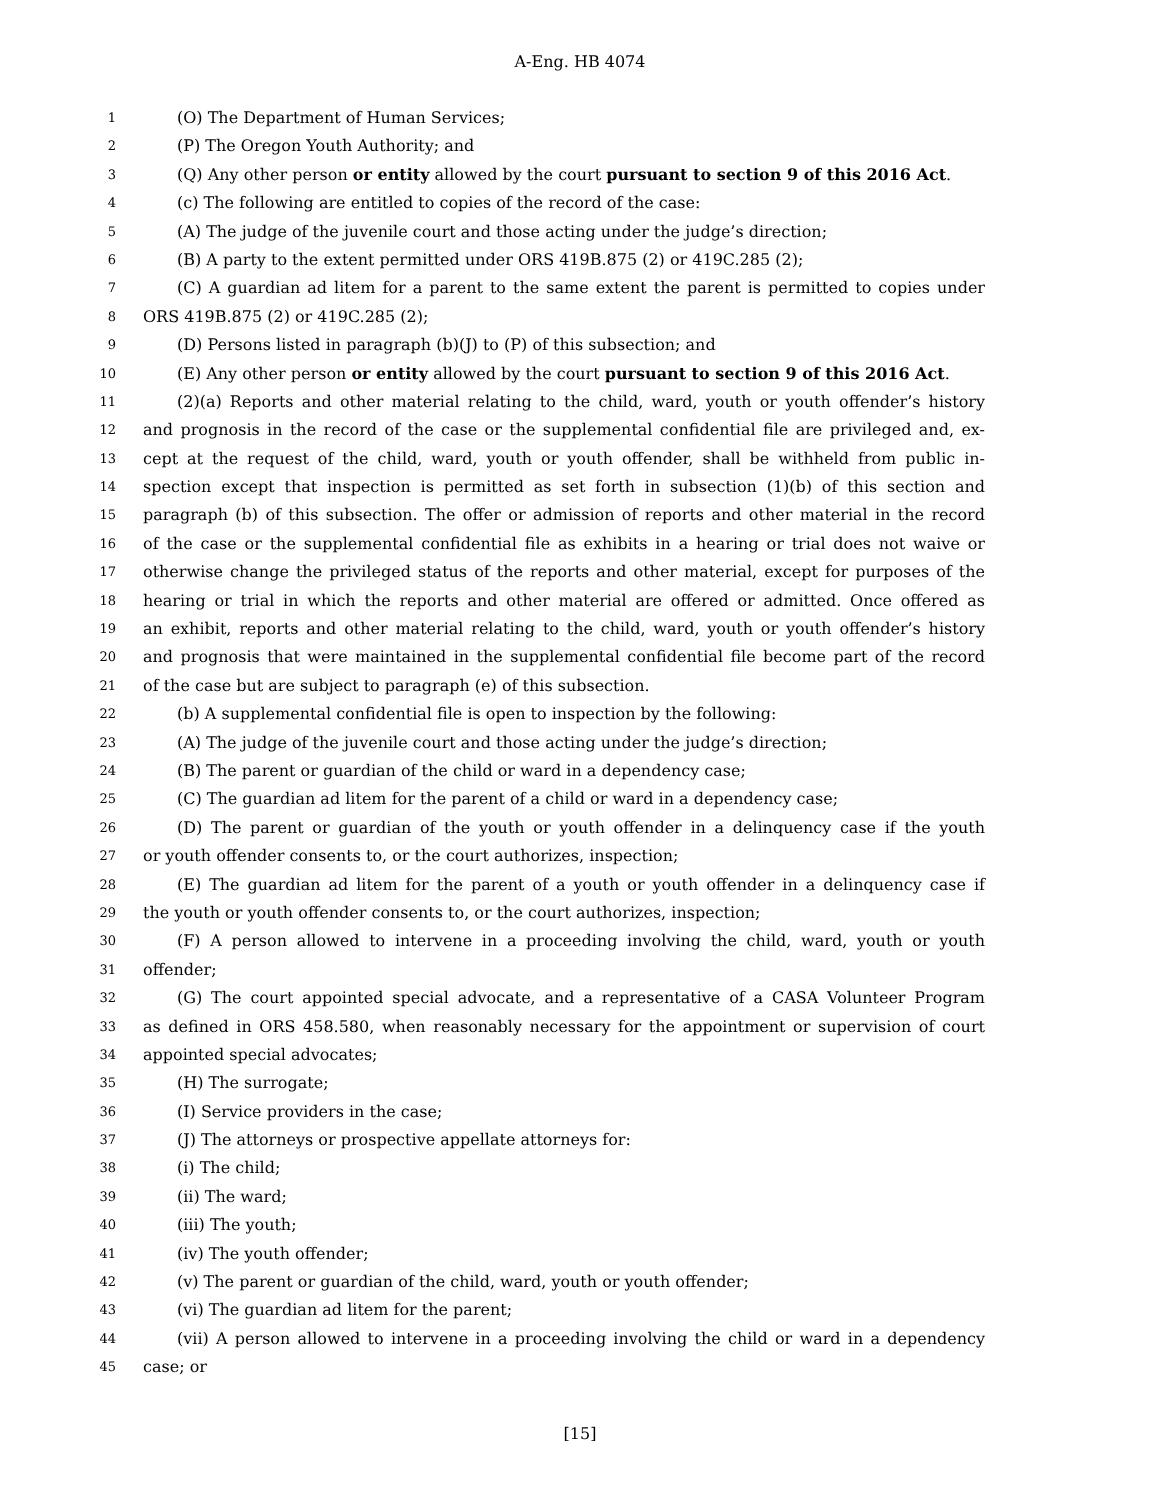A-Eng. HB 4074
1 (O) The Department of Human Services;
2 (P) The Oregon Youth Authority; and
3 (Q) Any other person or entity allowed by the court pursuant to section 9 of this 2016 Act.
4 (c) The following are entitled to copies of the record of the case:
5 (A) The judge of the juvenile court and those acting under the judge’s direction;
6 (B) A party to the extent permitted under ORS 419B.875 (2) or 419C.285 (2);
7 (C) A guardian ad litem for a parent to the same extent the parent is permitted to copies under
8 ORS 419B.875 (2) or 419C.285 (2);
9 (D) Persons listed in paragraph (b)(J) to (P) of this subsection; and
10 (E) Any other person or entity allowed by the court pursuant to section 9 of this 2016 Act.
11 (2)(a) Reports and other material relating to the child, ward, youth or youth offender’s history
12 and prognosis in the record of the case or the supplemental confidential file are privileged and, ex-
13 cept at the request of the child, ward, youth or youth offender, shall be withheld from public in-
14 spection except that inspection is permitted as set forth in subsection (1)(b) of this section and
15 paragraph (b) of this subsection. The offer or admission of reports and other material in the record
16 of the case or the supplemental confidential file as exhibits in a hearing or trial does not waive or
17 otherwise change the privileged status of the reports and other material, except for purposes of the
18 hearing or trial in which the reports and other material are offered or admitted. Once offered as
19 an exhibit, reports and other material relating to the child, ward, youth or youth offender’s history
20 and prognosis that were maintained in the supplemental confidential file become part of the record
21 of the case but are subject to paragraph (e) of this subsection.
22 (b) A supplemental confidential file is open to inspection by the following:
23 (A) The judge of the juvenile court and those acting under the judge’s direction;
24 (B) The parent or guardian of the child or ward in a dependency case;
25 (C) The guardian ad litem for the parent of a child or ward in a dependency case;
26 (D) The parent or guardian of the youth or youth offender in a delinquency case if the youth
27 or youth offender consents to, or the court authorizes, inspection;
28 (E) The guardian ad litem for the parent of a youth or youth offender in a delinquency case if
29 the youth or youth offender consents to, or the court authorizes, inspection;
30 (F) A person allowed to intervene in a proceeding involving the child, ward, youth or youth
31 offender;
32 (G) The court appointed special advocate, and a representative of a CASA Volunteer Program
33 as defined in ORS 458.580, when reasonably necessary for the appointment or supervision of court
34 appointed special advocates;
35 (H) The surrogate;
36 (I) Service providers in the case;
37 (J) The attorneys or prospective appellate attorneys for:
38 (i) The child;
39 (ii) The ward;
40 (iii) The youth;
41 (iv) The youth offender;
42 (v) The parent or guardian of the child, ward, youth or youth offender;
43 (vi) The guardian ad litem for the parent;
44 (vii) A person allowed to intervene in a proceeding involving the child or ward in a dependency
45 case; or
[15]